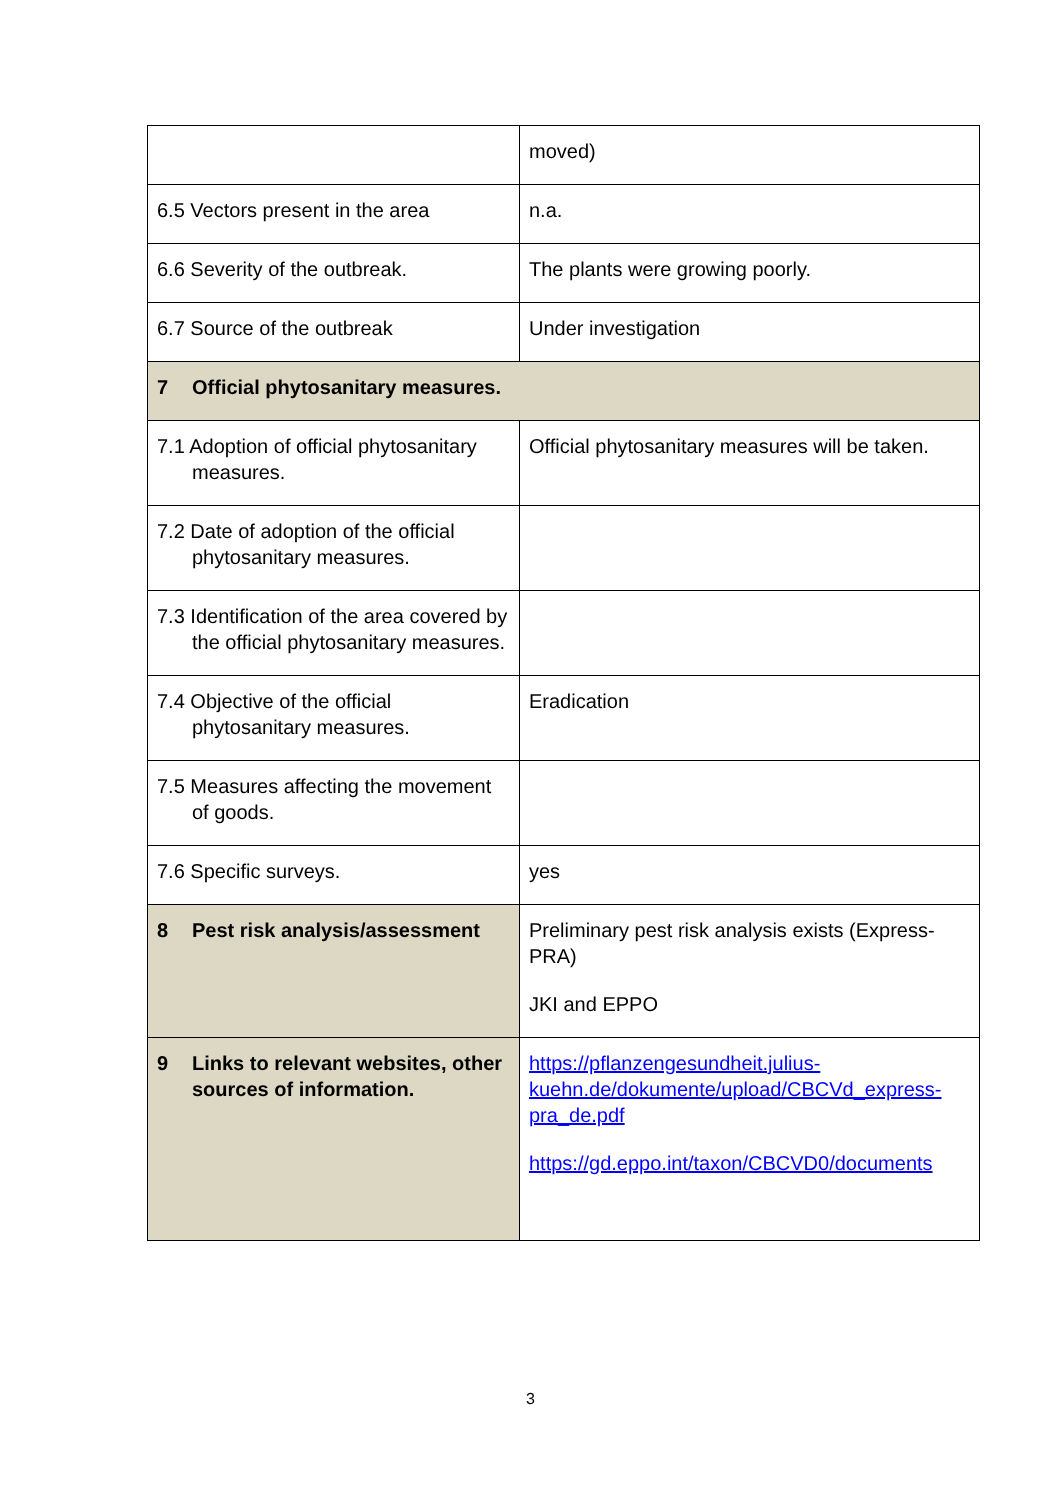| | moved) |
| 6.5 Vectors present in the area | n.a. |
| 6.6 Severity of the outbreak. | The plants were growing poorly. |
| 6.7 Source of the outbreak | Under investigation |
| 7 Official phytosanitary measures. | |
| 7.1 Adoption of official phytosanitary measures. | Official phytosanitary measures will be taken. |
| 7.2 Date of adoption of the official phytosanitary measures. | |
| 7.3 Identification of the area covered by the official phytosanitary measures. | |
| 7.4 Objective of the official phytosanitary measures. | Eradication |
| 7.5 Measures affecting the movement of goods. | |
| 7.6 Specific surveys. | yes |
| 8 Pest risk analysis/assessment | Preliminary pest risk analysis exists (Express-PRA) JKI and EPPO |
| 9 Links to relevant websites, other sources of information. | https://pflanzengesundheit.julius-kuehn.de/dokumente/upload/CBCVd_express-pra_de.pdf https://gd.eppo.int/taxon/CBCVD0/documents |
3